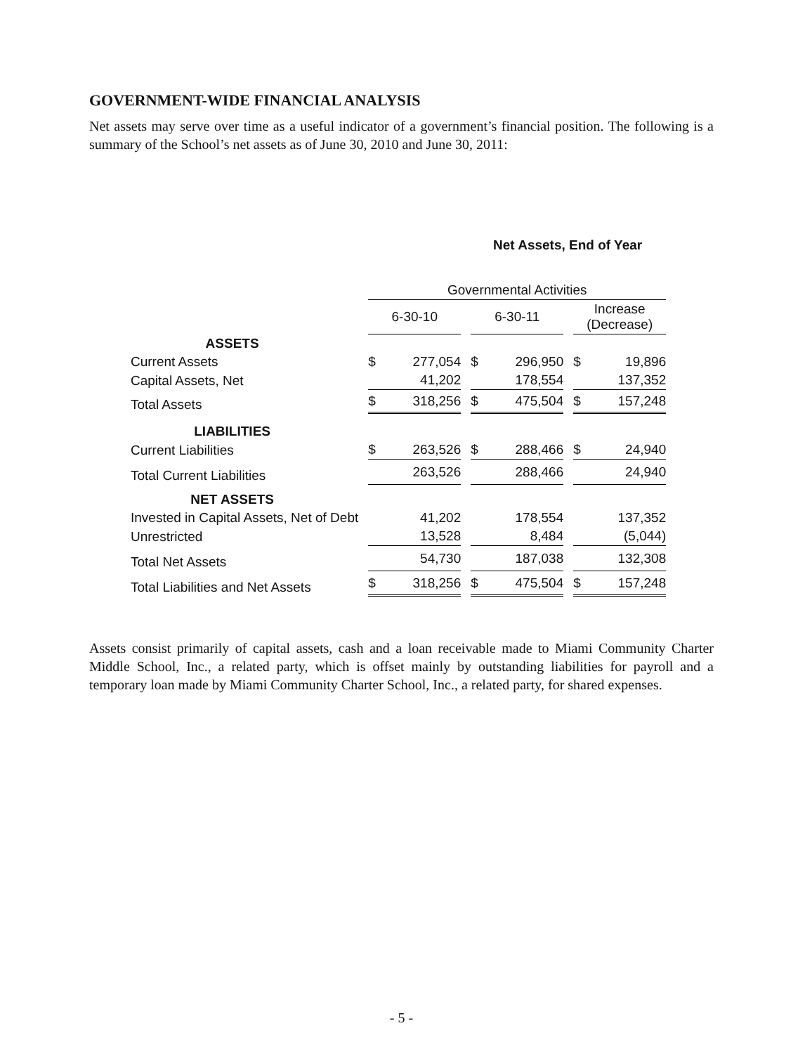GOVERNMENT-WIDE FINANCIAL ANALYSIS
Net assets may serve over time as a useful indicator of a government’s financial position. The following is a summary of the School’s net assets as of June 30, 2010 and June 30, 2011:
Net Assets, End of Year
| | Governmental Activities | | |
| --- | --- | --- | --- |
| | 6-30-10 | 6-30-11 | Increase (Decrease) |
| ASSETS | | | |
| Current Assets | $ 277,054 | $ 296,950 | $ 19,896 |
| Capital Assets, Net | 41,202 | 178,554 | 137,352 |
| Total Assets | $ 318,256 | $ 475,504 | $ 157,248 |
| LIABILITIES | | | |
| Current Liabilities | $ 263,526 | $ 288,466 | $ 24,940 |
| Total Current Liabilities | 263,526 | 288,466 | 24,940 |
| NET ASSETS | | | |
| Invested in Capital Assets, Net of Debt | 41,202 | 178,554 | 137,352 |
| Unrestricted | 13,528 | 8,484 | (5,044) |
| Total Net Assets | 54,730 | 187,038 | 132,308 |
| Total Liabilities and Net Assets | $ 318,256 | $ 475,504 | $ 157,248 |
Assets consist primarily of capital assets, cash and a loan receivable made to Miami Community Charter Middle School, Inc., a related party, which is offset mainly by outstanding liabilities for payroll and a temporary loan made by Miami Community Charter School, Inc., a related party, for shared expenses.
- 5 -